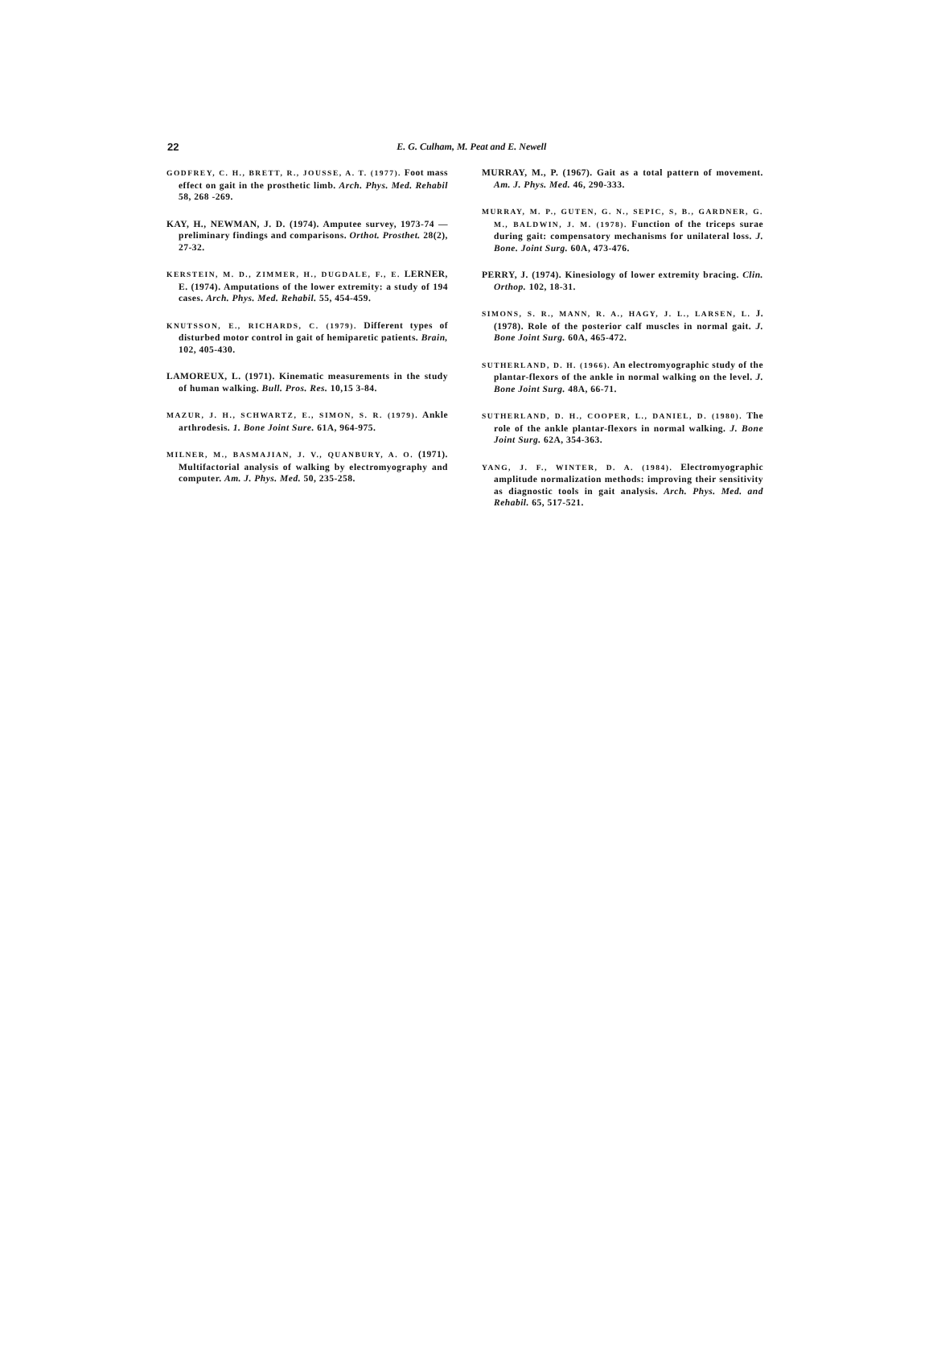22
E. G. Culham, M. Peat and E. Newell
GODFREY, C. H., BRETT, R., JOUSSE, A. T. (1977). Foot mass effect on gait in the prosthetic limb. Arch. Phys. Med. Rehabil 58, 268 -269.
KAY, H., NEWMAN, J. D. (1974). Amputee survey, 1973-74 — preliminary findings and comparisons. Orthot. Prosthet. 28(2), 27-32.
KERSTEIN, M. D., ZIMMER, H., DUGDALE, F., E. LERNER, E. (1974). Amputations of the lower extremity: a study of 194 cases. Arch. Phys. Med. Rehabil. 55, 454-459.
KNUTSSON, E., RICHARDS, C. (1979). Different types of disturbed motor control in gait of hemiparetic patients. Brain, 102, 405-430.
LAMOREUX, L. (1971). Kinematic measurements in the study of human walking. Bull. Pros. Res. 10,15 3-84.
MAZUR, J. H., SCHWARTZ, E., SIMON, S. R. (1979). Ankle arthrodesis. 1. Bone Joint Sure. 61A, 964-975.
MILNER, M., BASMAJIAN, J. V., QUANBURY, A. O. (1971). Multifactorial analysis of walking by electromyography and computer. Am. J. Phys. Med. 50, 235-258.
MURRAY, M., P. (1967). Gait as a total pattern of movement. Am. J. Phys. Med. 46, 290-333.
MURRAY, M. P., GUTEN, G. N., SEPIC, S, B., GARDNER, G. M., BALDWIN, J. M. (1978). Function of the triceps surae during gait: compensatory mechanisms for unilateral loss. J. Bone. Joint Surg. 60A, 473-476.
PERRY, J. (1974). Kinesiology of lower extremity bracing. Clin. Orthop. 102, 18-31.
SIMONS, S. R., MANN, R. A., HAGY, J. L., LARSEN, L. J. (1978). Role of the posterior calf muscles in normal gait. J. Bone Joint Surg. 60A, 465-472.
SUTHERLAND, D. H. (1966). An electromyographic study of the plantar-flexors of the ankle in normal walking on the level. J. Bone Joint Surg. 48A, 66-71.
SUTHERLAND, D. H., COOPER, L., DANIEL, D. (1980). The role of the ankle plantar-flexors in normal walking. J. Bone Joint Surg. 62A, 354-363.
YANG, J. F., WINTER, D. A. (1984). Electromyographic amplitude normalization methods: improving their sensitivity as diagnostic tools in gait analysis. Arch. Phys. Med. and Rehabil. 65, 517-521.